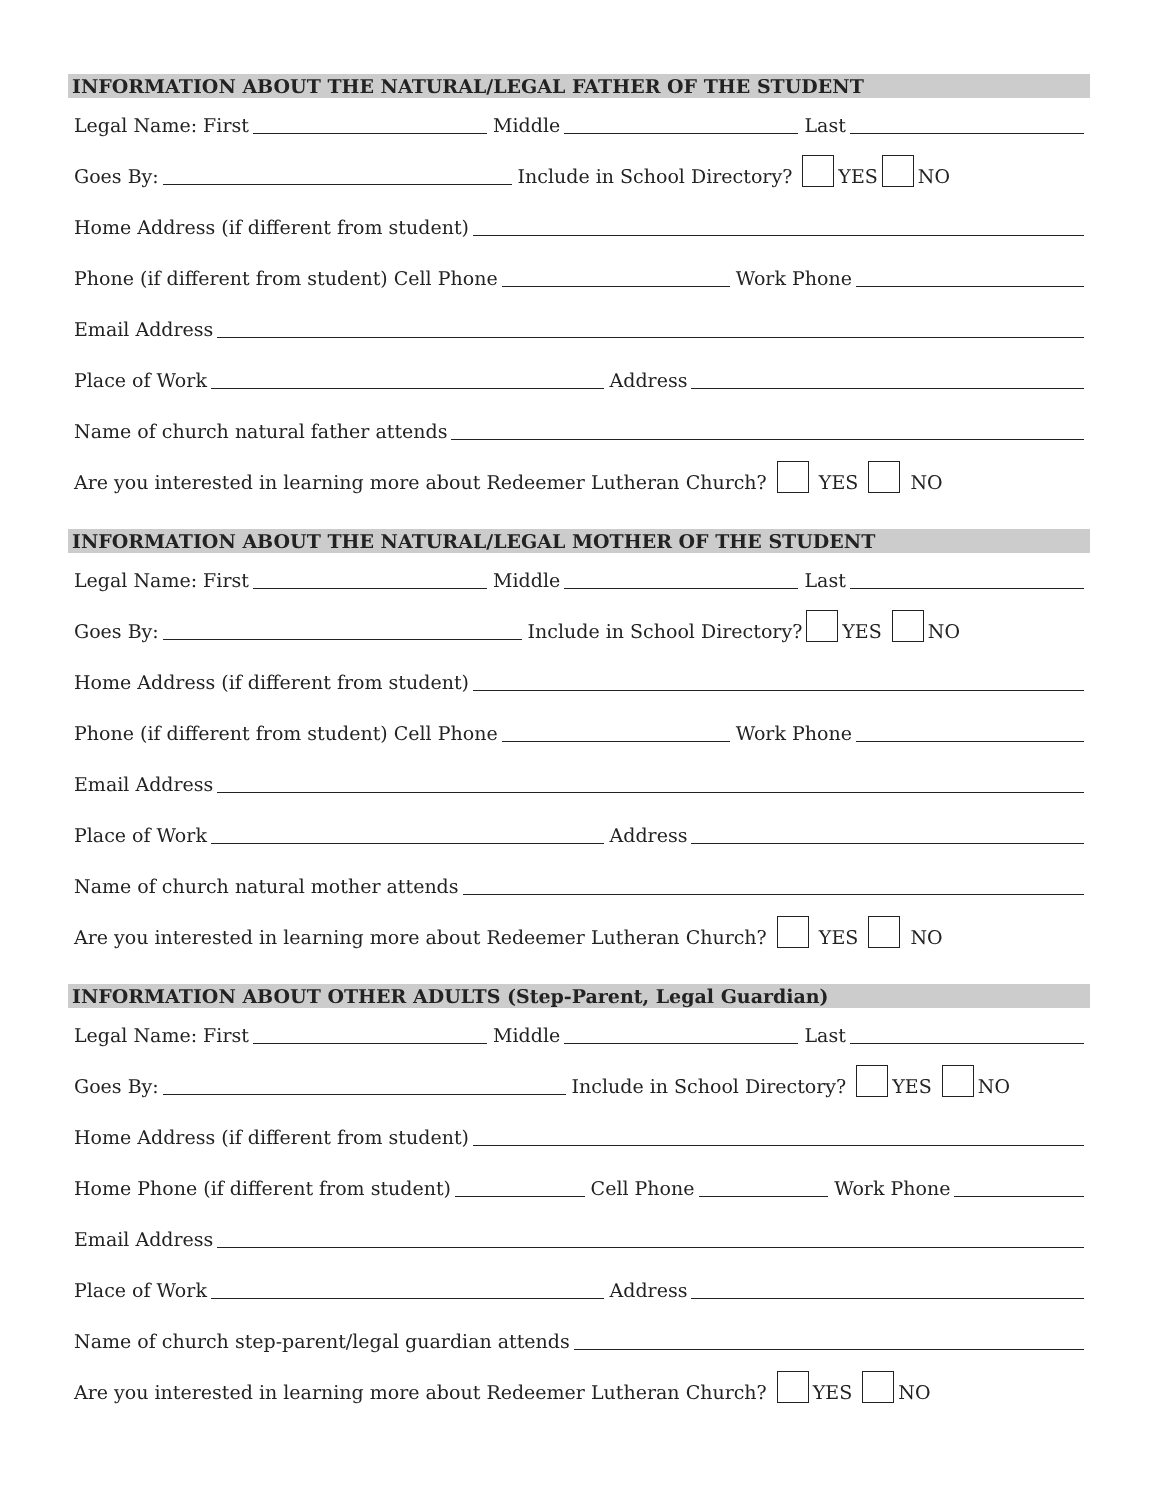INFORMATION ABOUT THE NATURAL/LEGAL FATHER OF THE STUDENT
Legal Name: First
Middle
Last
Goes By:
Include in School Directory? YES NO
Home Address (if different from student)
Phone (if different from student) Cell Phone
Work Phone
Email Address
Place of Work
Address
Name of church natural father attends
Are you interested in learning more about Redeemer Lutheran Church? YES NO
INFORMATION ABOUT THE NATURAL/LEGAL MOTHER OF THE STUDENT
Legal Name: First
Middle
Last
Goes By:
Include in School Directory? YES NO
Home Address (if different from student)
Phone (if different from student) Cell Phone
Work Phone
Email Address
Place of Work
Address
Name of church natural mother attends
Are you interested in learning more about Redeemer Lutheran Church? YES NO
INFORMATION ABOUT OTHER ADULTS (Step-Parent, Legal Guardian)
Legal Name: First
Middle
Last
Goes By:
Include in School Directory? YES NO
Home Address (if different from student)
Home Phone (if different from student)
Cell Phone
Work Phone
Email Address
Place of Work
Address
Name of church step-parent/legal guardian attends
Are you interested in learning more about Redeemer Lutheran Church? YES NO